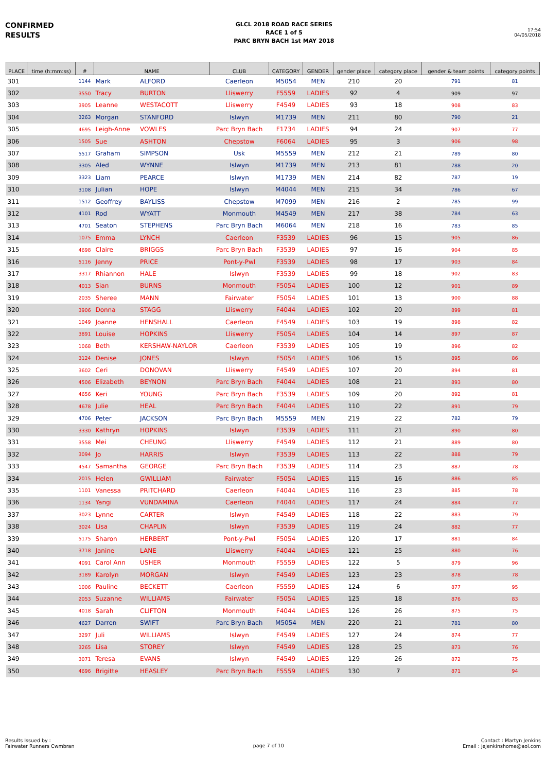CONFIRMED
RESULTS
GLCL 2018 ROAD RACE SERIES
RACE 1 of 5
PARC BRYN BACH 1st MAY 2018
17:54
04/05/2018
| PLACE | time (h:mm:ss) | # | NAME | | CLUB | CATEGORY | GENDER | gender place | category place | gender & team points | category points |
| --- | --- | --- | --- | --- | --- | --- | --- | --- | --- | --- | --- |
| 301 | | 1144 | Mark | ALFORD | Caerleon | M5054 | MEN | 210 | 20 | 791 | 81 |
| 302 | | 3550 | Tracy | BURTON | Lliswerry | F5559 | LADIES | 92 | 4 | 909 | 97 |
| 303 | | 3905 | Leanne | WESTACOTT | Lliswerry | F4549 | LADIES | 93 | 18 | 908 | 83 |
| 304 | | 3263 | Morgan | STANFORD | Islwyn | M1739 | MEN | 211 | 80 | 790 | 21 |
| 305 | | 4695 | Leigh-Anne | VOWLES | Parc Bryn Bach | F1734 | LADIES | 94 | 24 | 907 | 77 |
| 306 | | 1505 | Sue | ASHTON | Chepstow | F6064 | LADIES | 95 | 3 | 906 | 98 |
| 307 | | 5517 | Graham | SIMPSON | Usk | M5559 | MEN | 212 | 21 | 789 | 80 |
| 308 | | 3305 | Aled | WYNNE | Islwyn | M1739 | MEN | 213 | 81 | 788 | 20 |
| 309 | | 3323 | Liam | PEARCE | Islwyn | M1739 | MEN | 214 | 82 | 787 | 19 |
| 310 | | 3108 | Julian | HOPE | Islwyn | M4044 | MEN | 215 | 34 | 786 | 67 |
| 311 | | 1512 | Geoffrey | BAYLISS | Chepstow | M7099 | MEN | 216 | 2 | 785 | 99 |
| 312 | | 4101 | Rod | WYATT | Monmouth | M4549 | MEN | 217 | 38 | 784 | 63 |
| 313 | | 4701 | Seaton | STEPHENS | Parc Bryn Bach | M6064 | MEN | 218 | 16 | 783 | 85 |
| 314 | | 1075 | Emma | LYNCH | Caerleon | F3539 | LADIES | 96 | 15 | 905 | 86 |
| 315 | | 4698 | Claire | BRIGGS | Parc Bryn Bach | F3539 | LADIES | 97 | 16 | 904 | 85 |
| 316 | | 5116 | Jenny | PRICE | Pont-y-Pwl | F3539 | LADIES | 98 | 17 | 903 | 84 |
| 317 | | 3317 | Rhiannon | HALE | Islwyn | F3539 | LADIES | 99 | 18 | 902 | 83 |
| 318 | | 4013 | Sian | BURNS | Monmouth | F5054 | LADIES | 100 | 12 | 901 | 89 |
| 319 | | 2035 | Sheree | MANN | Fairwater | F5054 | LADIES | 101 | 13 | 900 | 88 |
| 320 | | 3906 | Donna | STAGG | Lliswerry | F4044 | LADIES | 102 | 20 | 899 | 81 |
| 321 | | 1049 | Joanne | HENSHALL | Caerleon | F4549 | LADIES | 103 | 19 | 898 | 82 |
| 322 | | 3891 | Louise | HOPKINS | Lliswerry | F5054 | LADIES | 104 | 14 | 897 | 87 |
| 323 | | 1068 | Beth | KERSHAW-NAYLOR | Caerleon | F3539 | LADIES | 105 | 19 | 896 | 82 |
| 324 | | 3124 | Denise | JONES | Islwyn | F5054 | LADIES | 106 | 15 | 895 | 86 |
| 325 | | 3602 | Ceri | DONOVAN | Lliswerry | F4549 | LADIES | 107 | 20 | 894 | 81 |
| 326 | | 4506 | Elizabeth | BEYNON | Parc Bryn Bach | F4044 | LADIES | 108 | 21 | 893 | 80 |
| 327 | | 4656 | Keri | YOUNG | Parc Bryn Bach | F3539 | LADIES | 109 | 20 | 892 | 81 |
| 328 | | 4678 | Julie | HEAL | Parc Bryn Bach | F4044 | LADIES | 110 | 22 | 891 | 79 |
| 329 | | 4706 | Peter | JACKSON | Parc Bryn Bach | M5559 | MEN | 219 | 22 | 782 | 79 |
| 330 | | 3330 | Kathryn | HOPKINS | Islwyn | F3539 | LADIES | 111 | 21 | 890 | 80 |
| 331 | | 3558 | Mei | CHEUNG | Lliswerry | F4549 | LADIES | 112 | 21 | 889 | 80 |
| 332 | | 3094 | Jo | HARRIS | Islwyn | F3539 | LADIES | 113 | 22 | 888 | 79 |
| 333 | | 4547 | Samantha | GEORGE | Parc Bryn Bach | F3539 | LADIES | 114 | 23 | 887 | 78 |
| 334 | | 2015 | Helen | GWILLIAM | Fairwater | F5054 | LADIES | 115 | 16 | 886 | 85 |
| 335 | | 1101 | Vanessa | PRITCHARD | Caerleon | F4044 | LADIES | 116 | 23 | 885 | 78 |
| 336 | | 1134 | Yangi | VUNDAMINA | Caerleon | F4044 | LADIES | 117 | 24 | 884 | 77 |
| 337 | | 3023 | Lynne | CARTER | Islwyn | F4549 | LADIES | 118 | 22 | 883 | 79 |
| 338 | | 3024 | Lisa | CHAPLIN | Islwyn | F3539 | LADIES | 119 | 24 | 882 | 77 |
| 339 | | 5175 | Sharon | HERBERT | Pont-y-Pwl | F5054 | LADIES | 120 | 17 | 881 | 84 |
| 340 | | 3718 | Janine | LANE | Lliswerry | F4044 | LADIES | 121 | 25 | 880 | 76 |
| 341 | | 4091 | Carol Ann | USHER | Monmouth | F5559 | LADIES | 122 | 5 | 879 | 96 |
| 342 | | 3189 | Karolyn | MORGAN | Islwyn | F4549 | LADIES | 123 | 23 | 878 | 78 |
| 343 | | 1006 | Pauline | BECKETT | Caerleon | F5559 | LADIES | 124 | 6 | 877 | 95 |
| 344 | | 2053 | Suzanne | WILLIAMS | Fairwater | F5054 | LADIES | 125 | 18 | 876 | 83 |
| 345 | | 4018 | Sarah | CLIFTON | Monmouth | F4044 | LADIES | 126 | 26 | 875 | 75 |
| 346 | | 4627 | Darren | SWIFT | Parc Bryn Bach | M5054 | MEN | 220 | 21 | 781 | 80 |
| 347 | | 3297 | Juli | WILLIAMS | Islwyn | F4549 | LADIES | 127 | 24 | 874 | 77 |
| 348 | | 3265 | Lisa | STOREY | Islwyn | F4549 | LADIES | 128 | 25 | 873 | 76 |
| 349 | | 3071 | Teresa | EVANS | Islwyn | F4549 | LADIES | 129 | 26 | 872 | 75 |
| 350 | | 4696 | Brigitte | HEASLEY | Parc Bryn Bach | F5559 | LADIES | 130 | 7 | 871 | 94 |
Results Issued by :
Fairwater Runners Cwmbran
page 7 of 10
Contact : Martyn Jenkins
Email : jejenkinshome@aol.com